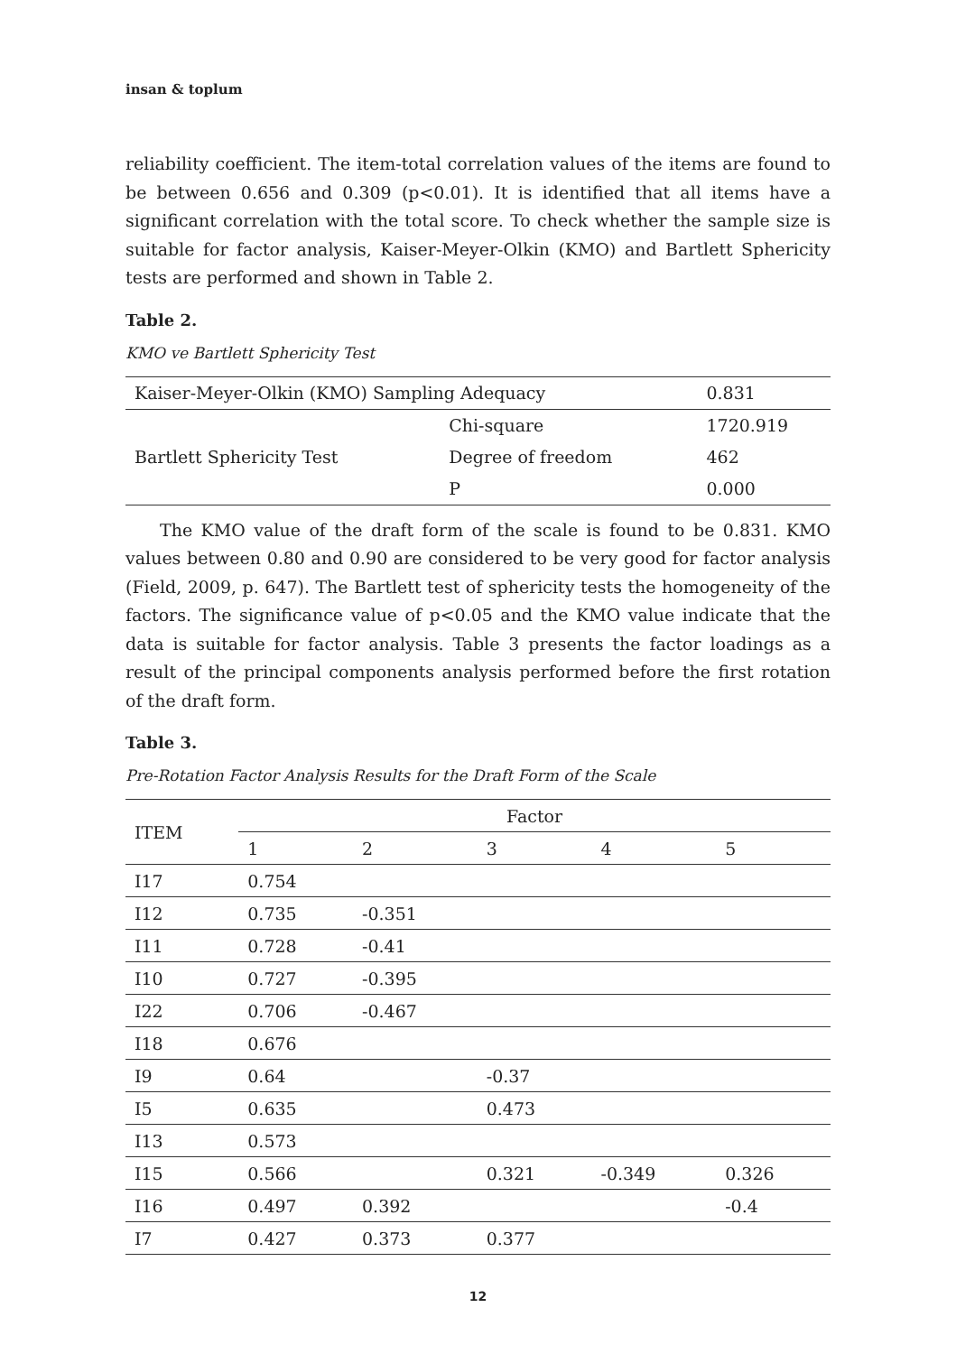insan & toplum
reliability coefficient. The item-total correlation values of the items are found to be between 0.656 and 0.309 (p<0.01). It is identified that all items have a significant correlation with the total score. To check whether the sample size is suitable for factor analysis, Kaiser-Meyer-Olkin (KMO) and Bartlett Sphericity tests are performed and shown in Table 2.
Table 2.
KMO ve Bartlett Sphericity Test
| Kaiser-Meyer-Olkin (KMO) Sampling Adequacy | | 0.831 |
| Bartlett Sphericity Test | Chi-square | 1720.919 |
| | Degree of freedom | 462 |
| | P | 0.000 |
The KMO value of the draft form of the scale is found to be 0.831. KMO values between 0.80 and 0.90 are considered to be very good for factor analysis (Field, 2009, p. 647). The Bartlett test of sphericity tests the homogeneity of the factors. The significance value of p<0.05 and the KMO value indicate that the data is suitable for factor analysis. Table 3 presents the factor loadings as a result of the principal components analysis performed before the first rotation of the draft form.
Table 3.
Pre-Rotation Factor Analysis Results for the Draft Form of the Scale
| ITEM | Factor | | | | |
| --- | --- | --- | --- | --- | --- |
| | 1 | 2 | 3 | 4 | 5 |
| I17 | 0.754 | | | | |
| I12 | 0.735 | -0.351 | | | |
| I11 | 0.728 | -0.41 | | | |
| I10 | 0.727 | -0.395 | | | |
| I22 | 0.706 | -0.467 | | | |
| I18 | 0.676 | | | | |
| I9 | 0.64 | | -0.37 | | |
| I5 | 0.635 | | 0.473 | | |
| I13 | 0.573 | | | | |
| I15 | 0.566 | | 0.321 | -0.349 | 0.326 |
| I16 | 0.497 | 0.392 | | | -0.4 |
| I7 | 0.427 | 0.373 | 0.377 | | |
12